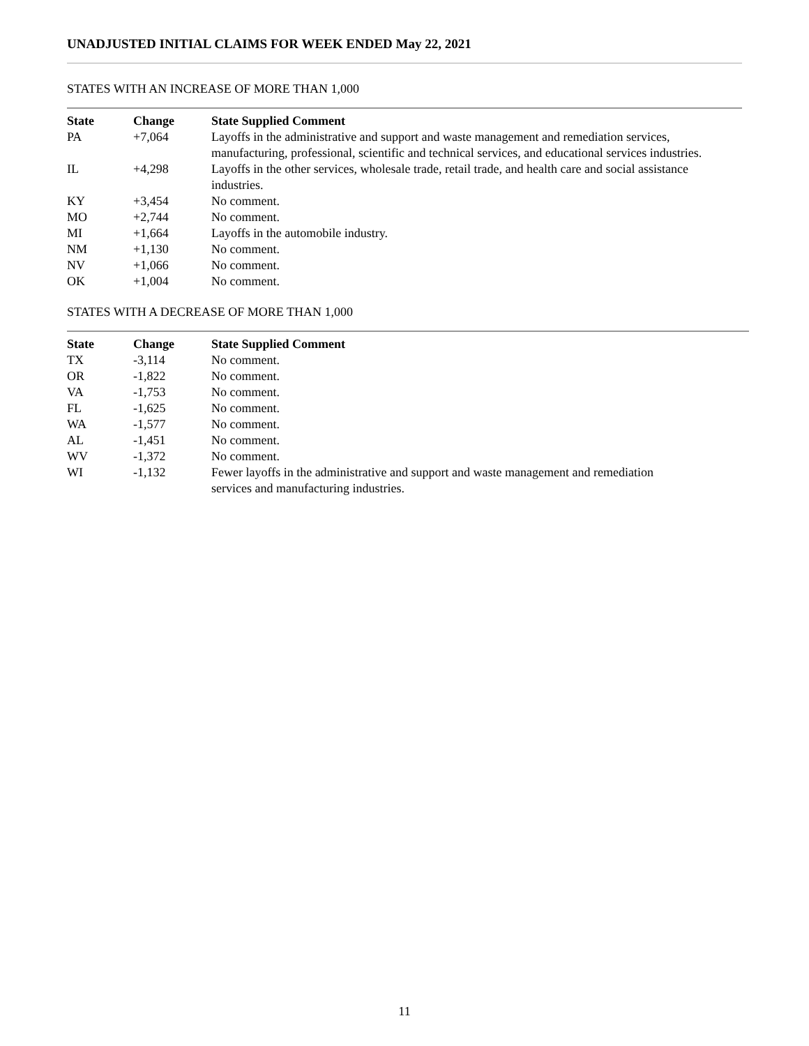UNADJUSTED INITIAL CLAIMS FOR WEEK ENDED May 22, 2021
STATES WITH AN INCREASE OF MORE THAN 1,000
| State | Change | State Supplied Comment |
| --- | --- | --- |
| PA | +7,064 | Layoffs in the administrative and support and waste management and remediation services, manufacturing, professional, scientific and technical services, and educational services industries. |
| IL | +4,298 | Layoffs in the other services, wholesale trade, retail trade, and health care and social assistance industries. |
| KY | +3,454 | No comment. |
| MO | +2,744 | No comment. |
| MI | +1,664 | Layoffs in the automobile industry. |
| NM | +1,130 | No comment. |
| NV | +1,066 | No comment. |
| OK | +1,004 | No comment. |
STATES WITH A DECREASE OF MORE THAN 1,000
| State | Change | State Supplied Comment |
| --- | --- | --- |
| TX | -3,114 | No comment. |
| OR | -1,822 | No comment. |
| VA | -1,753 | No comment. |
| FL | -1,625 | No comment. |
| WA | -1,577 | No comment. |
| AL | -1,451 | No comment. |
| WV | -1,372 | No comment. |
| WI | -1,132 | Fewer layoffs in the administrative and support and waste management and remediation services and manufacturing industries. |
11